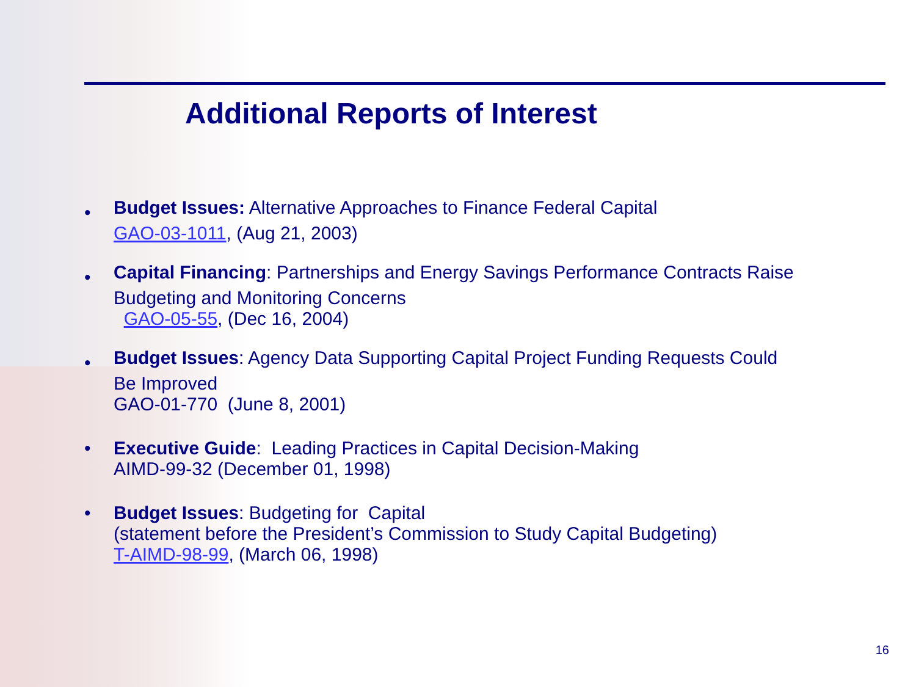Additional Reports of Interest
• Budget Issues: Alternative Approaches to Finance Federal Capital
GAO-03-1011, (Aug 21, 2003)
• Capital Financing: Partnerships and Energy Savings Performance Contracts Raise
Budgeting and Monitoring Concerns
GAO-05-55, (Dec 16, 2004)
• Budget Issues: Agency Data Supporting Capital Project Funding Requests Could
Be Improved
GAO-01-770 (June 8, 2001)
• Executive Guide: Leading Practices in Capital Decision-Making
AIMD-99-32 (December 01, 1998)
• Budget Issues: Budgeting for Capital
(statement before the President’s Commission to Study Capital Budgeting)
T-AIMD-98-99, (March 06, 1998)
16